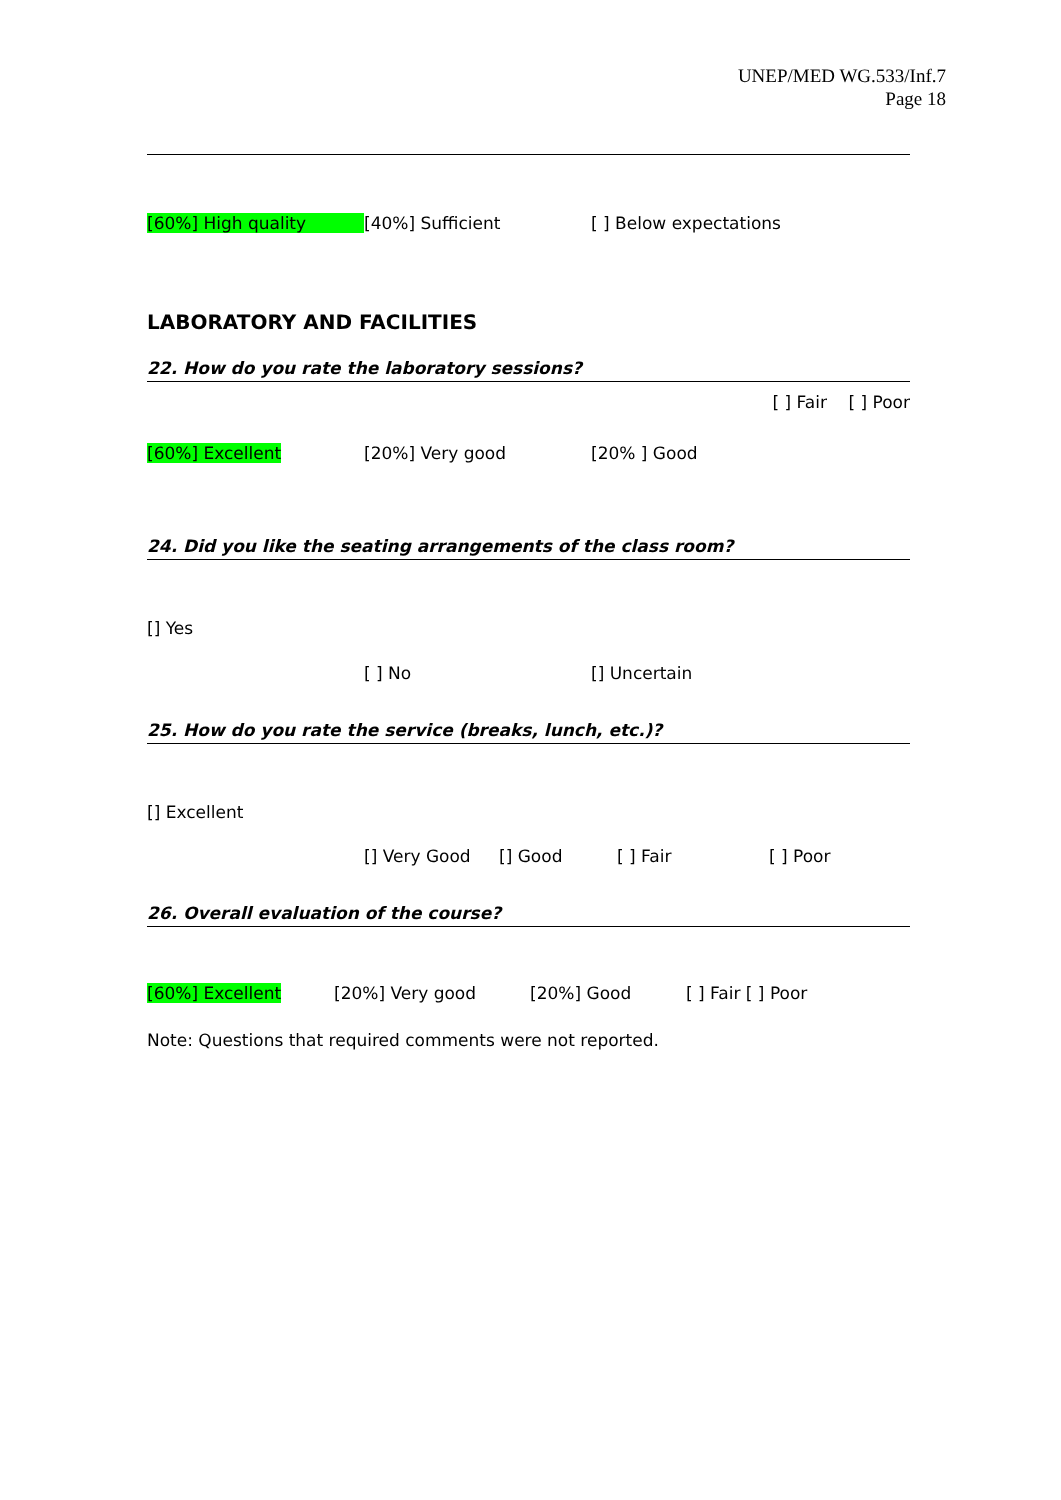UNEP/MED WG.533/Inf.7
Page 18
[60%] High quality [40%] Sufficient [ ] Below expectations
LABORATORY AND FACILITIES
22. How do you rate the laboratory sessions?
[ ] Fair [ ] Poor
[60%] Excellent [20%] Very good [20% ] Good
24. Did you like the seating arrangements of the class room?
[] Yes
[ ] No [] Uncertain
25. How do you rate the service (breaks, lunch, etc.)?
[] Excellent
[] Very Good [] Good [ ] Fair [ ] Poor
26. Overall evaluation of the course?
[60%] Excellent [20%] Very good [20%] Good [ ] Fair [ ] Poor
Note: Questions that required comments were not reported.